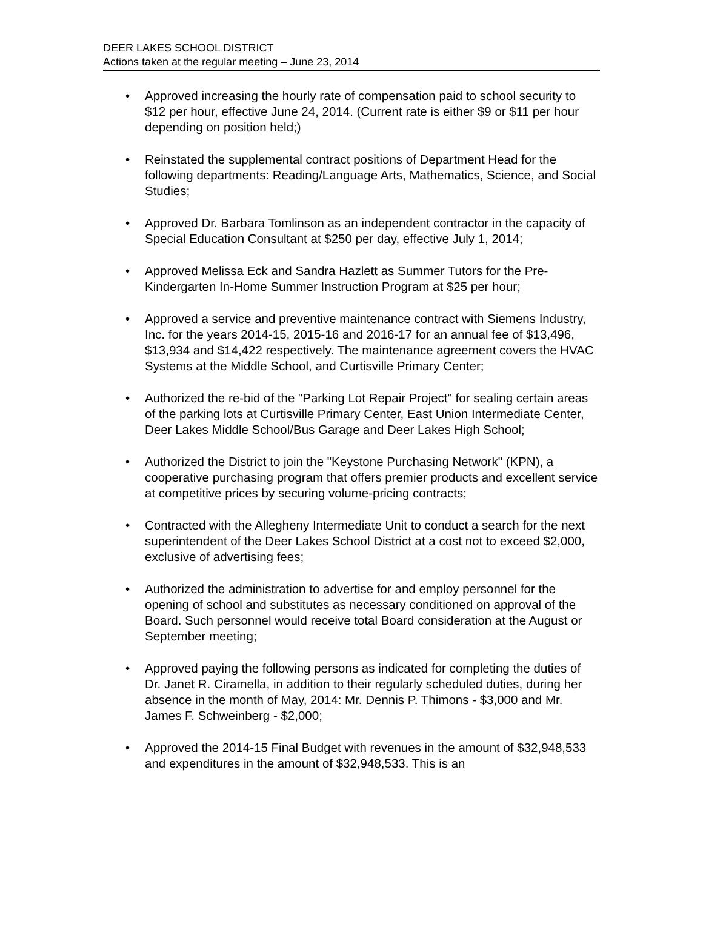DEER LAKES SCHOOL DISTRICT
Actions taken at the regular meeting – June 23, 2014
• Approved increasing the hourly rate of compensation paid to school security to $12 per hour, effective June 24, 2014. (Current rate is either $9 or $11 per hour depending on position held;)
• Reinstated the supplemental contract positions of Department Head for the following departments: Reading/Language Arts, Mathematics, Science, and Social Studies;
• Approved Dr. Barbara Tomlinson as an independent contractor in the capacity of Special Education Consultant at $250 per day, effective July 1, 2014;
• Approved Melissa Eck and Sandra Hazlett as Summer Tutors for the Pre-Kindergarten In-Home Summer Instruction Program at $25 per hour;
• Approved a service and preventive maintenance contract with Siemens Industry, Inc. for the years 2014-15, 2015-16 and 2016-17 for an annual fee of $13,496, $13,934 and $14,422 respectively. The maintenance agreement covers the HVAC Systems at the Middle School, and Curtisville Primary Center;
• Authorized the re-bid of the "Parking Lot Repair Project" for sealing certain areas of the parking lots at Curtisville Primary Center, East Union Intermediate Center, Deer Lakes Middle School/Bus Garage and Deer Lakes High School;
• Authorized the District to join the "Keystone Purchasing Network" (KPN), a cooperative purchasing program that offers premier products and excellent service at competitive prices by securing volume-pricing contracts;
• Contracted with the Allegheny Intermediate Unit to conduct a search for the next superintendent of the Deer Lakes School District at a cost not to exceed $2,000, exclusive of advertising fees;
• Authorized the administration to advertise for and employ personnel for the opening of school and substitutes as necessary conditioned on approval of the Board. Such personnel would receive total Board consideration at the August or September meeting;
• Approved paying the following persons as indicated for completing the duties of Dr. Janet R. Ciramella, in addition to their regularly scheduled duties, during her absence in the month of May, 2014: Mr. Dennis P. Thimons - $3,000 and Mr. James F. Schweinberg - $2,000;
• Approved the 2014-15 Final Budget with revenues in the amount of $32,948,533 and expenditures in the amount of $32,948,533. This is an